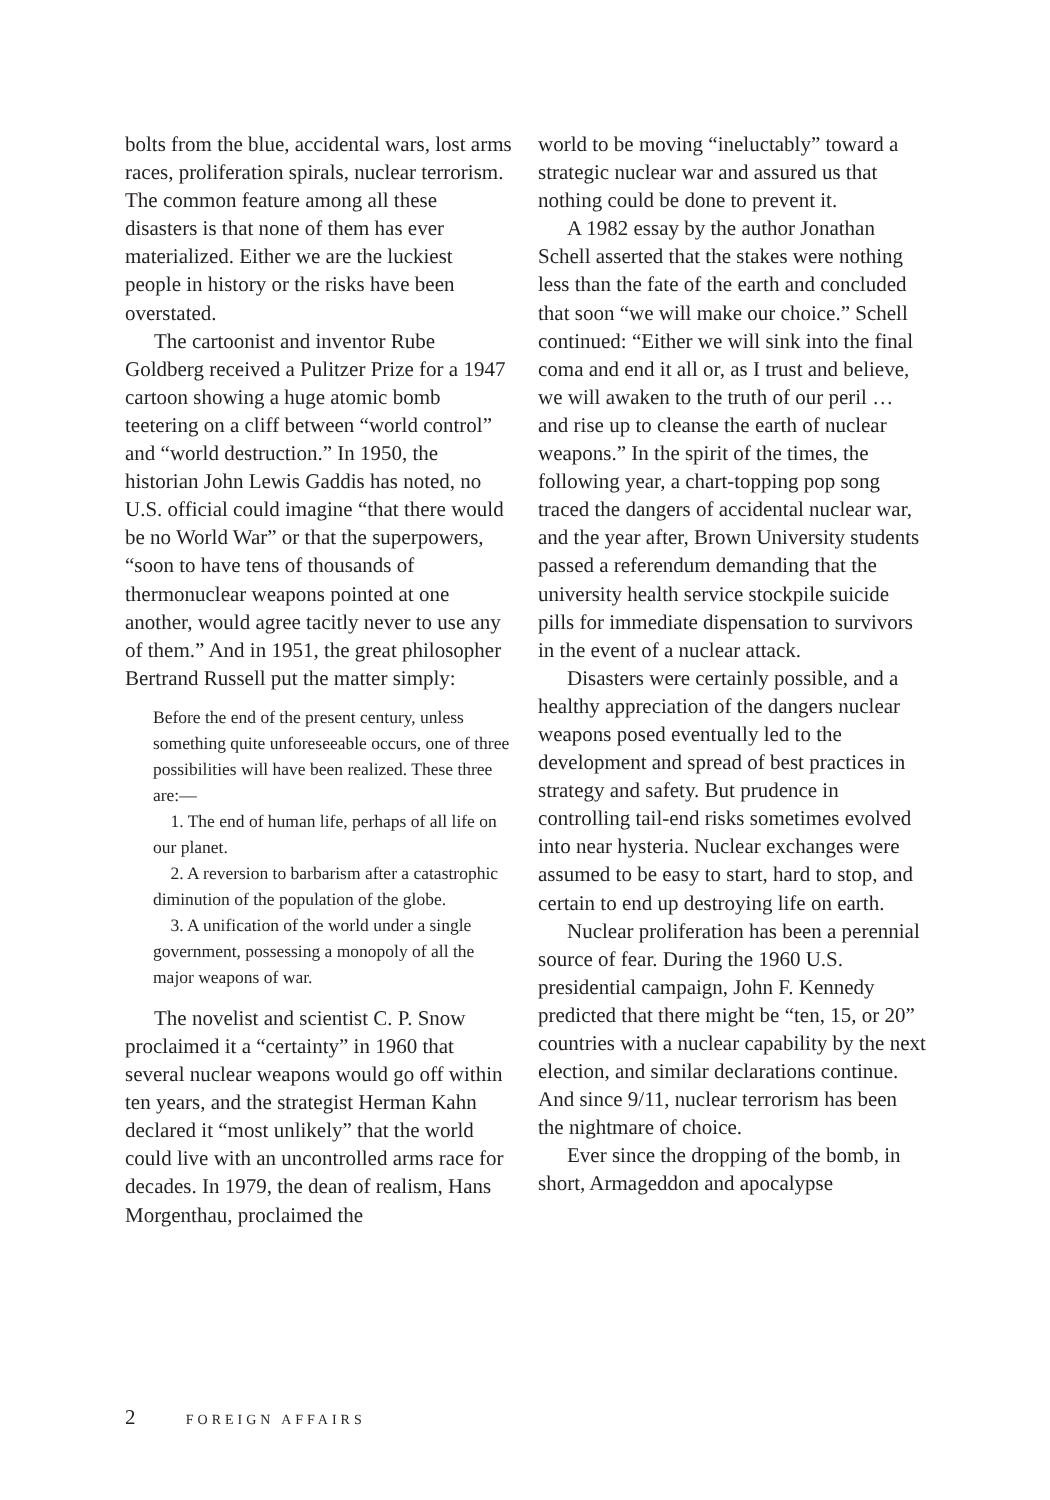bolts from the blue, accidental wars, lost arms races, proliferation spirals, nuclear terrorism. The common feature among all these disasters is that none of them has ever materialized. Either we are the luckiest people in history or the risks have been overstated.
The cartoonist and inventor Rube Goldberg received a Pulitzer Prize for a 1947 cartoon showing a huge atomic bomb teetering on a cliff between “world control” and “world destruction.” In 1950, the historian John Lewis Gaddis has noted, no U.S. official could imagine “that there would be no World War” or that the superpowers, “soon to have tens of thousands of thermonuclear weapons pointed at one another, would agree tacitly never to use any of them.” And in 1951, the great philosopher Bertrand Russell put the matter simply:
Before the end of the present century, unless something quite unforeseeable occurs, one of three possibilities will have been realized. These three are:—
1. The end of human life, perhaps of all life on our planet.
2. A reversion to barbarism after a catastrophic diminution of the population of the globe.
3. A unification of the world under a single government, possessing a monopoly of all the major weapons of war.
The novelist and scientist C. P. Snow proclaimed it a “certainty” in 1960 that several nuclear weapons would go off within ten years, and the strategist Herman Kahn declared it “most unlikely” that the world could live with an uncontrolled arms race for decades. In 1979, the dean of realism, Hans Morgenthau, proclaimed the
world to be moving “ineluctably” toward a strategic nuclear war and assured us that nothing could be done to prevent it.
A 1982 essay by the author Jonathan Schell asserted that the stakes were nothing less than the fate of the earth and concluded that soon “we will make our choice.” Schell continued: “Either we will sink into the final coma and end it all or, as I trust and believe, we will awaken to the truth of our peril … and rise up to cleanse the earth of nuclear weapons.” In the spirit of the times, the following year, a chart-topping pop song traced the dangers of accidental nuclear war, and the year after, Brown University students passed a referendum demanding that the university health service stockpile suicide pills for immediate dispensation to survivors in the event of a nuclear attack.
Disasters were certainly possible, and a healthy appreciation of the dangers nuclear weapons posed eventually led to the development and spread of best practices in strategy and safety. But prudence in controlling tail-end risks sometimes evolved into near hysteria. Nuclear exchanges were assumed to be easy to start, hard to stop, and certain to end up destroying life on earth.
Nuclear proliferation has been a perennial source of fear. During the 1960 U.S. presidential campaign, John F. Kennedy predicted that there might be “ten, 15, or 20” countries with a nuclear capability by the next election, and similar declarations continue. And since 9/11, nuclear terrorism has been the nightmare of choice.
Ever since the dropping of the bomb, in short, Armageddon and apocalypse
2 FOREIGN AFFAIRS